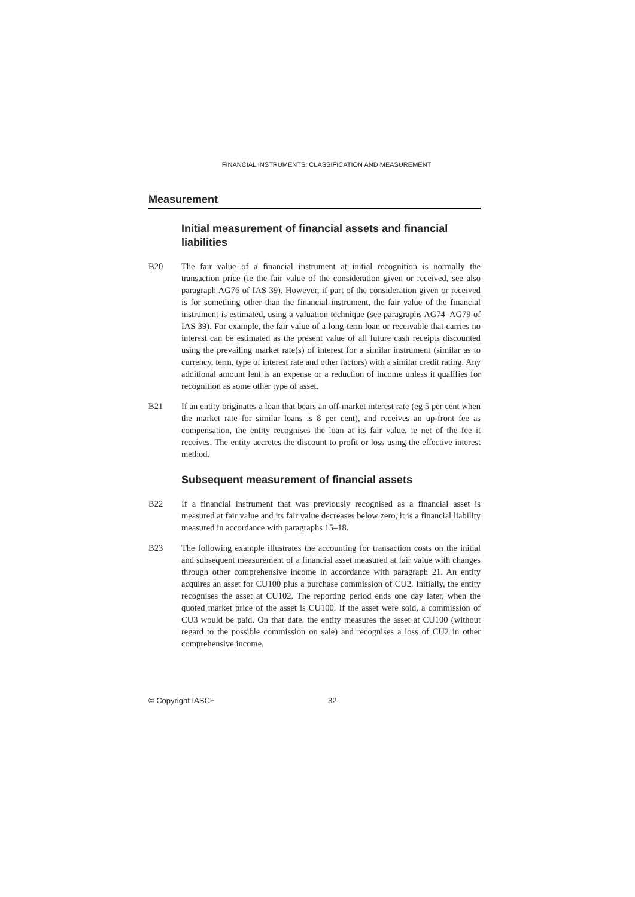FINANCIAL INSTRUMENTS: CLASSIFICATION AND MEASUREMENT
Measurement
Initial measurement of financial assets and financial liabilities
B20 The fair value of a financial instrument at initial recognition is normally the transaction price (ie the fair value of the consideration given or received, see also paragraph AG76 of IAS 39). However, if part of the consideration given or received is for something other than the financial instrument, the fair value of the financial instrument is estimated, using a valuation technique (see paragraphs AG74–AG79 of IAS 39). For example, the fair value of a long-term loan or receivable that carries no interest can be estimated as the present value of all future cash receipts discounted using the prevailing market rate(s) of interest for a similar instrument (similar as to currency, term, type of interest rate and other factors) with a similar credit rating. Any additional amount lent is an expense or a reduction of income unless it qualifies for recognition as some other type of asset.
B21 If an entity originates a loan that bears an off-market interest rate (eg 5 per cent when the market rate for similar loans is 8 per cent), and receives an up-front fee as compensation, the entity recognises the loan at its fair value, ie net of the fee it receives. The entity accretes the discount to profit or loss using the effective interest method.
Subsequent measurement of financial assets
B22 If a financial instrument that was previously recognised as a financial asset is measured at fair value and its fair value decreases below zero, it is a financial liability measured in accordance with paragraphs 15–18.
B23 The following example illustrates the accounting for transaction costs on the initial and subsequent measurement of a financial asset measured at fair value with changes through other comprehensive income in accordance with paragraph 21. An entity acquires an asset for CU100 plus a purchase commission of CU2. Initially, the entity recognises the asset at CU102. The reporting period ends one day later, when the quoted market price of the asset is CU100. If the asset were sold, a commission of CU3 would be paid. On that date, the entity measures the asset at CU100 (without regard to the possible commission on sale) and recognises a loss of CU2 in other comprehensive income.
© Copyright IASCF 32